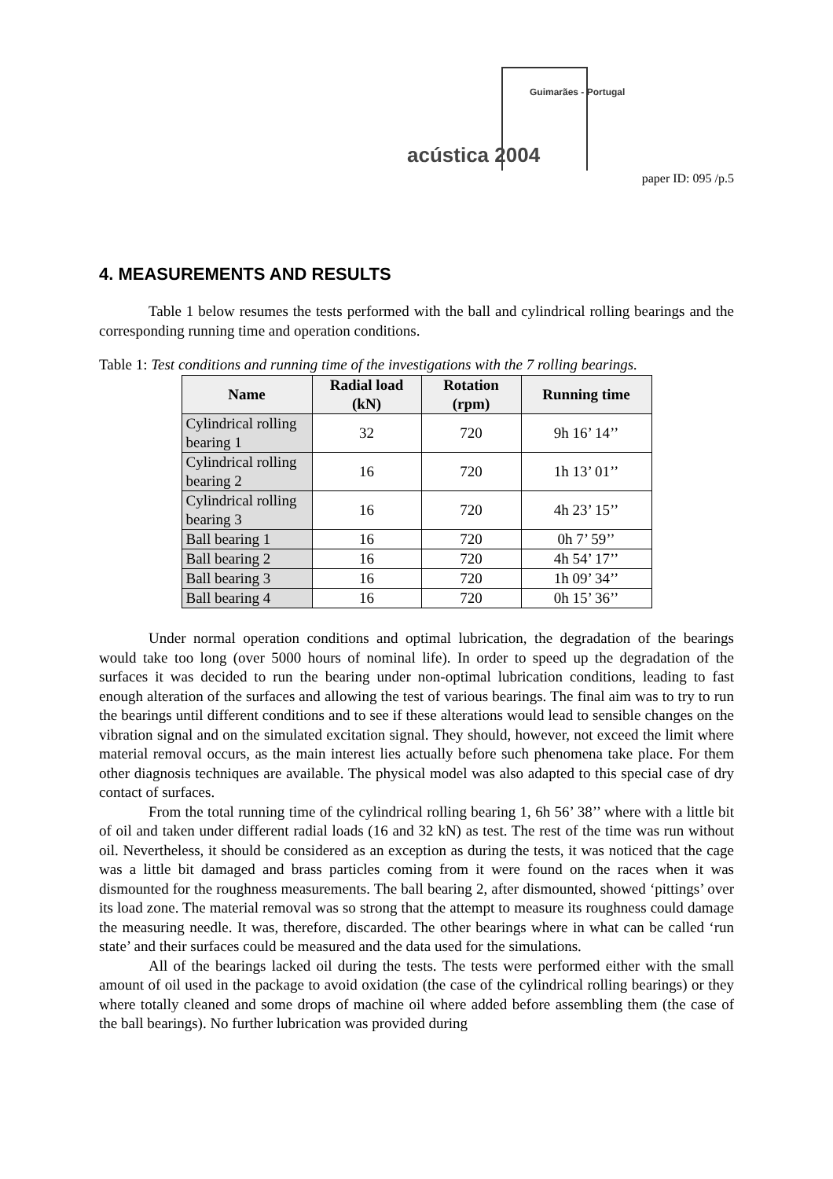Guimarães - Portugal
acústica 2004
paper ID: 095 /p.5
4. MEASUREMENTS AND RESULTS
Table 1 below resumes the tests performed with the ball and cylindrical rolling bearings and the corresponding running time and operation conditions.
Table 1: Test conditions and running time of the investigations with the 7 rolling bearings.
| Name | Radial load (kN) | Rotation (rpm) | Running time |
| --- | --- | --- | --- |
| Cylindrical rolling bearing 1 | 32 | 720 | 9h 16’ 14’’ |
| Cylindrical rolling bearing 2 | 16 | 720 | 1h 13’ 01’’ |
| Cylindrical rolling bearing 3 | 16 | 720 | 4h 23’ 15’’ |
| Ball bearing 1 | 16 | 720 | 0h 7’ 59’’ |
| Ball bearing 2 | 16 | 720 | 4h 54’ 17’’ |
| Ball bearing 3 | 16 | 720 | 1h 09’ 34’’ |
| Ball bearing 4 | 16 | 720 | 0h 15’ 36’’ |
Under normal operation conditions and optimal lubrication, the degradation of the bearings would take too long (over 5000 hours of nominal life). In order to speed up the degradation of the surfaces it was decided to run the bearing under non-optimal lubrication conditions, leading to fast enough alteration of the surfaces and allowing the test of various bearings. The final aim was to try to run the bearings until different conditions and to see if these alterations would lead to sensible changes on the vibration signal and on the simulated excitation signal. They should, however, not exceed the limit where material removal occurs, as the main interest lies actually before such phenomena take place. For them other diagnosis techniques are available. The physical model was also adapted to this special case of dry contact of surfaces.
From the total running time of the cylindrical rolling bearing 1, 6h 56’ 38’’ where with a little bit of oil and taken under different radial loads (16 and 32 kN) as test. The rest of the time was run without oil. Nevertheless, it should be considered as an exception as during the tests, it was noticed that the cage was a little bit damaged and brass particles coming from it were found on the races when it was dismounted for the roughness measurements. The ball bearing 2, after dismounted, showed ‘pittings’ over its load zone. The material removal was so strong that the attempt to measure its roughness could damage the measuring needle. It was, therefore, discarded. The other bearings where in what can be called ‘run state’ and their surfaces could be measured and the data used for the simulations.
All of the bearings lacked oil during the tests. The tests were performed either with the small amount of oil used in the package to avoid oxidation (the case of the cylindrical rolling bearings) or they where totally cleaned and some drops of machine oil where added before assembling them (the case of the ball bearings). No further lubrication was provided during